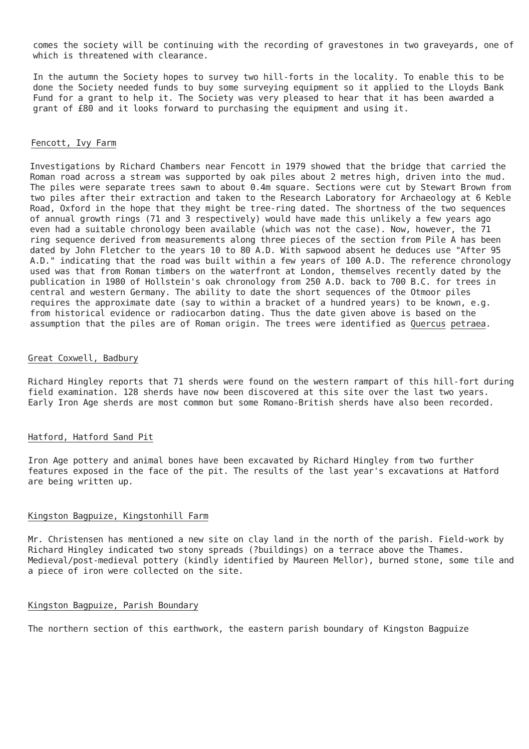comes the society will be continuing with the recording of gravestones in two graveyards, one of which is threatened with clearance.
In the autumn the Society hopes to survey two hill-forts in the locality. To enable this to be done the Society needed funds to buy some surveying equipment so it applied to the Lloyds Bank Fund for a grant to help it. The Society was very pleased to hear that it has been awarded a grant of £80 and it looks forward to purchasing the equipment and using it.
Fencott, Ivy Farm
Investigations by Richard Chambers near Fencott in 1979 showed that the bridge that carried the Roman road across a stream was supported by oak piles about 2 metres high, driven into the mud. The piles were separate trees sawn to about 0.4m square. Sections were cut by Stewart Brown from two piles after their extraction and taken to the Research Laboratory for Archaeology at 6 Keble Road, Oxford in the hope that they might be tree-ring dated. The shortness of the two sequences of annual growth rings (71 and 3 respectively) would have made this unlikely a few years ago even had a suitable chronology been available (which was not the case). Now, however, the 71 ring sequence derived from measurements along three pieces of the section from Pile A has been dated by John Fletcher to the years 10 to 80 A.D. With sapwood absent he deduces use "After 95 A.D." indicating that the road was built within a few years of 100 A.D. The reference chronology used was that from Roman timbers on the waterfront at London, themselves recently dated by the publication in 1980 of Hollstein's oak chronology from 250 A.D. back to 700 B.C. for trees in central and western Germany. The ability to date the short sequences of the Otmoor piles requires the approximate date (say to within a bracket of a hundred years) to be known, e.g. from historical evidence or radiocarbon dating. Thus the date given above is based on the assumption that the piles are of Roman origin. The trees were identified as Quercus petraea.
Great Coxwell, Badbury
Richard Hingley reports that 71 sherds were found on the western rampart of this hill-fort during field examination. 128 sherds have now been discovered at this site over the last two years. Early Iron Age sherds are most common but some Romano-British sherds have also been recorded.
Hatford, Hatford Sand Pit
Iron Age pottery and animal bones have been excavated by Richard Hingley from two further features exposed in the face of the pit. The results of the last year's excavations at Hatford are being written up.
Kingston Bagpuize, Kingstonhill Farm
Mr. Christensen has mentioned a new site on clay land in the north of the parish. Field-work by Richard Hingley indicated two stony spreads (?buildings) on a terrace above the Thames. Medieval/post-medieval pottery (kindly identified by Maureen Mellor), burned stone, some tile and a piece of iron were collected on the site.
Kingston Bagpuize, Parish Boundary
The northern section of this earthwork, the eastern parish boundary of Kingston Bagpuize